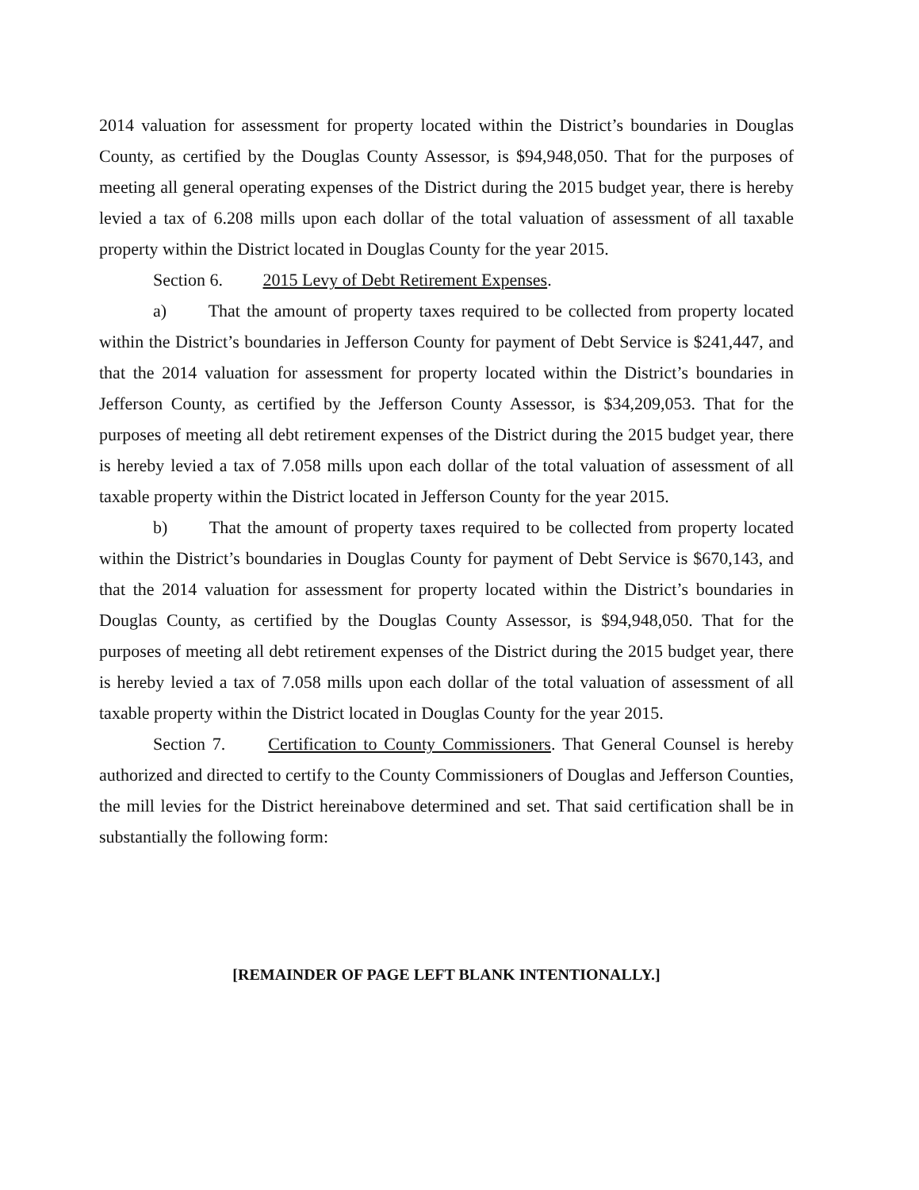2014 valuation for assessment for property located within the District’s boundaries in Douglas County, as certified by the Douglas County Assessor, is $94,948,050. That for the purposes of meeting all general operating expenses of the District during the 2015 budget year, there is hereby levied a tax of 6.208 mills upon each dollar of the total valuation of assessment of all taxable property within the District located in Douglas County for the year 2015.
Section 6. 2015 Levy of Debt Retirement Expenses.
a) That the amount of property taxes required to be collected from property located within the District’s boundaries in Jefferson County for payment of Debt Service is $241,447, and that the 2014 valuation for assessment for property located within the District’s boundaries in Jefferson County, as certified by the Jefferson County Assessor, is $34,209,053. That for the purposes of meeting all debt retirement expenses of the District during the 2015 budget year, there is hereby levied a tax of 7.058 mills upon each dollar of the total valuation of assessment of all taxable property within the District located in Jefferson County for the year 2015.
b) That the amount of property taxes required to be collected from property located within the District’s boundaries in Douglas County for payment of Debt Service is $670,143, and that the 2014 valuation for assessment for property located within the District’s boundaries in Douglas County, as certified by the Douglas County Assessor, is $94,948,050. That for the purposes of meeting all debt retirement expenses of the District during the 2015 budget year, there is hereby levied a tax of 7.058 mills upon each dollar of the total valuation of assessment of all taxable property within the District located in Douglas County for the year 2015.
Section 7. Certification to County Commissioners. That General Counsel is hereby authorized and directed to certify to the County Commissioners of Douglas and Jefferson Counties, the mill levies for the District hereinabove determined and set. That said certification shall be in substantially the following form:
[REMAINDER OF PAGE LEFT BLANK INTENTIONALLY.]